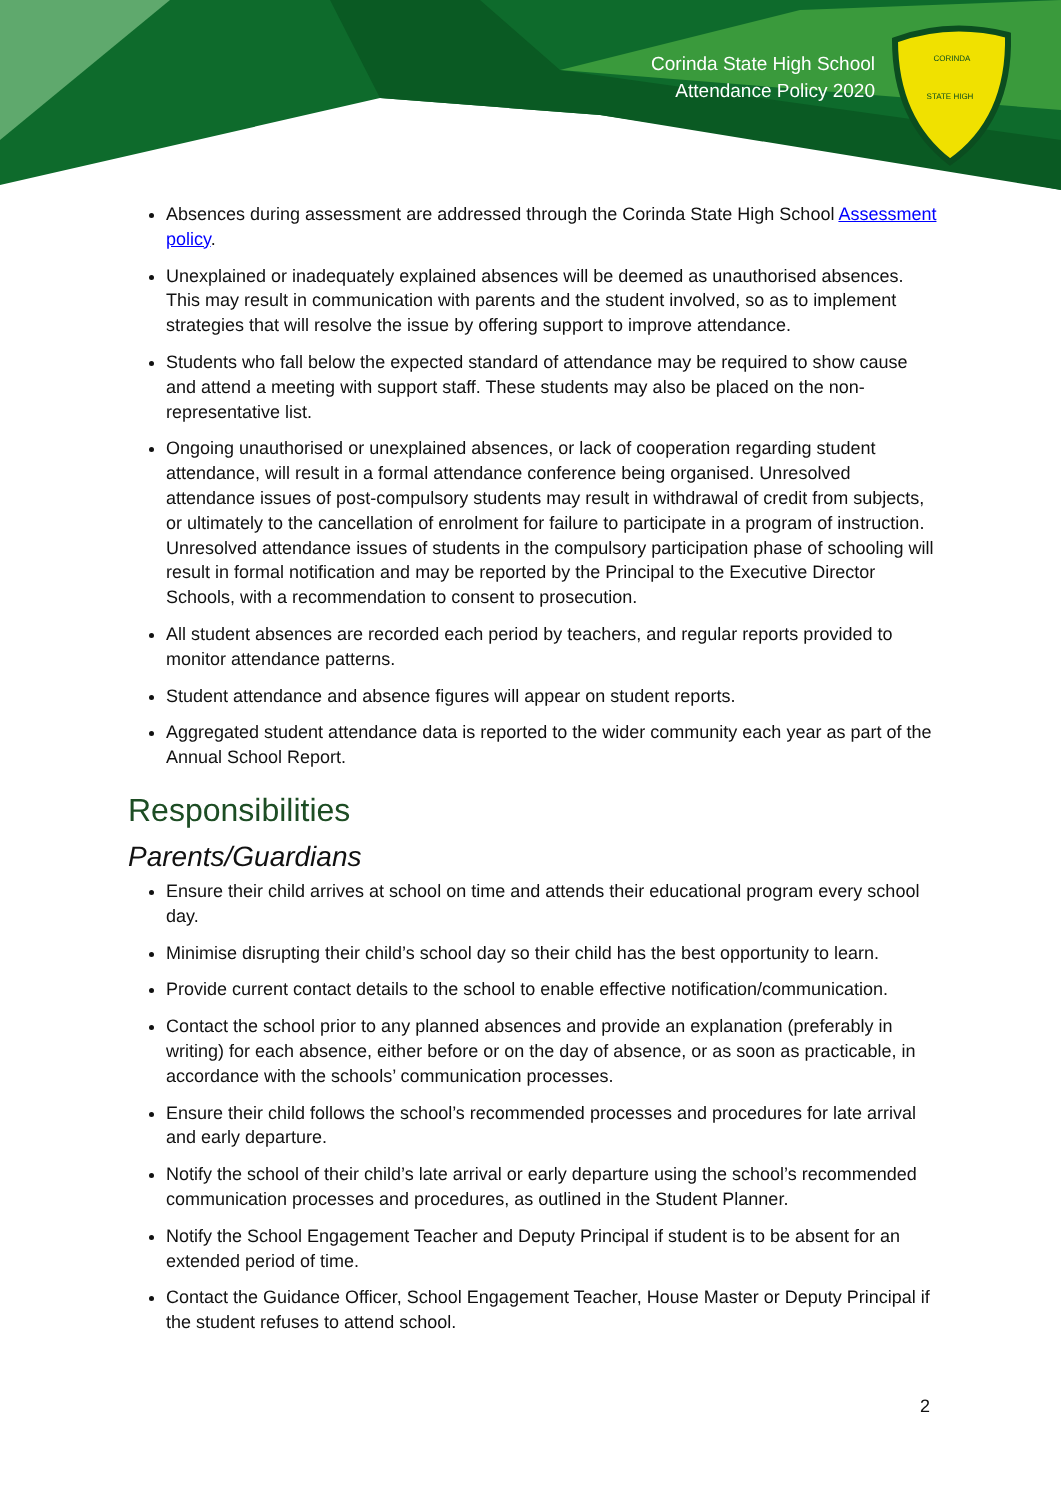CORINDA
STATE HIGH
Corinda State High School
Attendance Policy 2020
Absences during assessment are addressed through the Corinda State High School Assessment policy.
Unexplained or inadequately explained absences will be deemed as unauthorised absences. This may result in communication with parents and the student involved, so as to implement strategies that will resolve the issue by offering support to improve attendance.
Students who fall below the expected standard of attendance may be required to show cause and attend a meeting with support staff. These students may also be placed on the non-representative list.
Ongoing unauthorised or unexplained absences, or lack of cooperation regarding student attendance, will result in a formal attendance conference being organised. Unresolved attendance issues of post-compulsory students may result in withdrawal of credit from subjects, or ultimately to the cancellation of enrolment for failure to participate in a program of instruction. Unresolved attendance issues of students in the compulsory participation phase of schooling will result in formal notification and may be reported by the Principal to the Executive Director Schools, with a recommendation to consent to prosecution.
All student absences are recorded each period by teachers, and regular reports provided to monitor attendance patterns.
Student attendance and absence figures will appear on student reports.
Aggregated student attendance data is reported to the wider community each year as part of the Annual School Report.
Responsibilities
Parents/Guardians
Ensure their child arrives at school on time and attends their educational program every school day.
Minimise disrupting their child’s school day so their child has the best opportunity to learn.
Provide current contact details to the school to enable effective notification/communication.
Contact the school prior to any planned absences and provide an explanation (preferably in writing) for each absence, either before or on the day of absence, or as soon as practicable, in accordance with the schools’ communication processes.
Ensure their child follows the school’s recommended processes and procedures for late arrival and early departure.
Notify the school of their child’s late arrival or early departure using the school’s recommended communication processes and procedures, as outlined in the Student Planner.
Notify the School Engagement Teacher and Deputy Principal if student is to be absent for an extended period of time.
Contact the Guidance Officer, School Engagement Teacher, House Master or Deputy Principal if the student refuses to attend school.
2